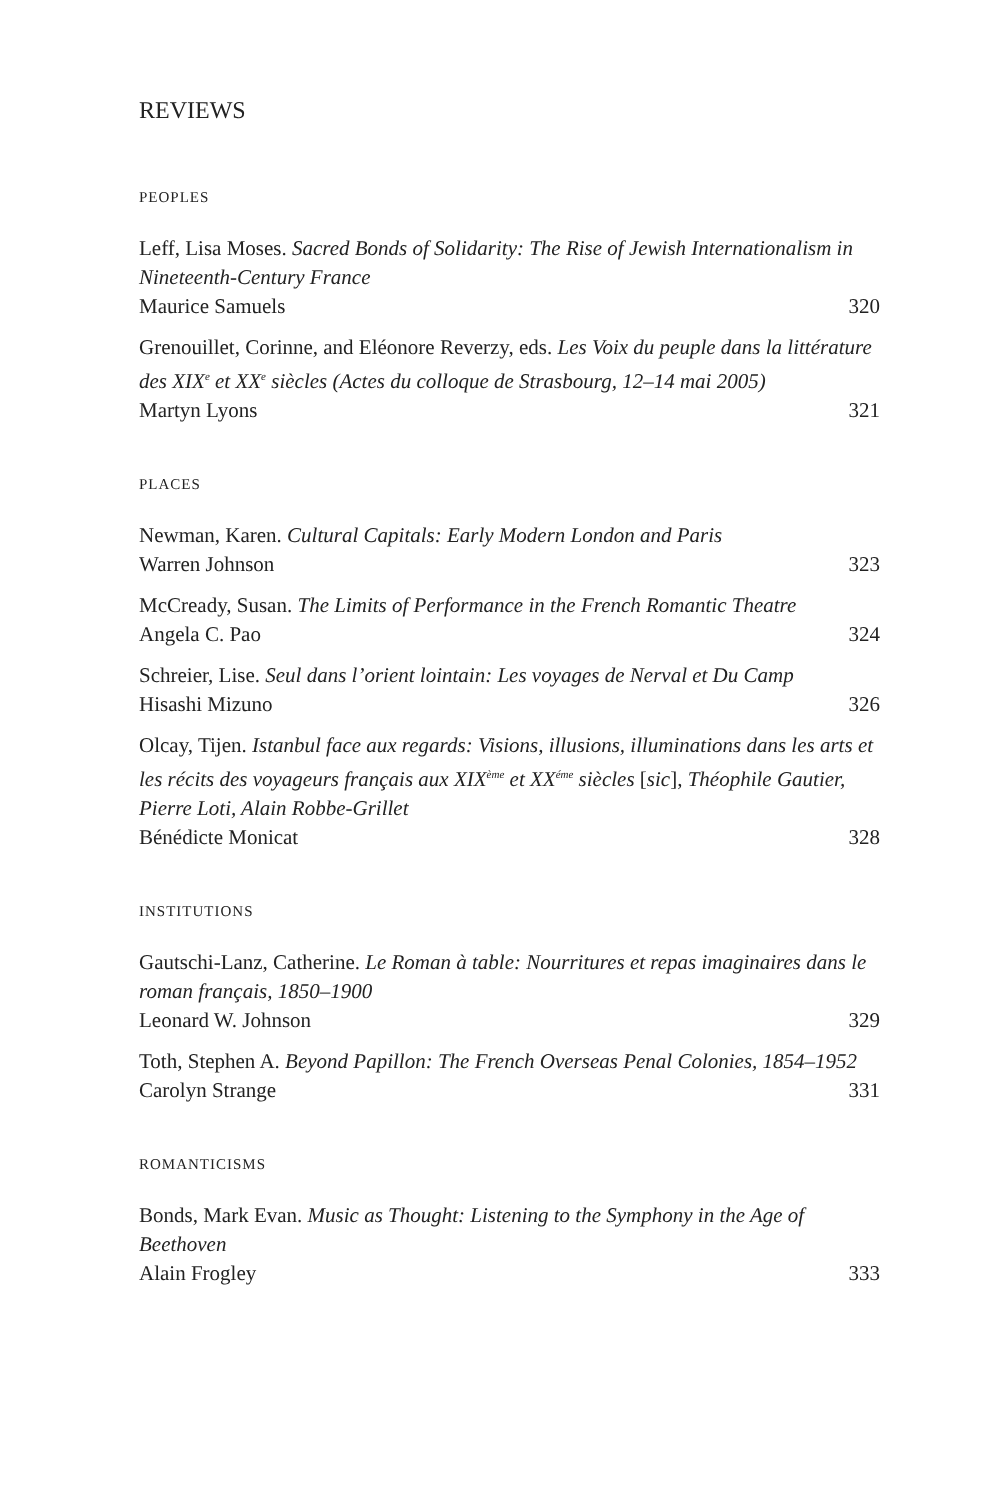REVIEWS
PEOPLES
Leff, Lisa Moses. Sacred Bonds of Solidarity: The Rise of Jewish Internation­alism in Nineteenth-Century France
Maurice Samuels 320
Grenouillet, Corinne, and Eléonore Reverzy, eds. Les Voix du peuple dans la littérature des XIX<sup>e</sup> et XX<sup>e</sup> siècles (Actes du colloque de Strasbourg, 12–14 mai 2005)
Martyn Lyons 321
PLACES
Newman, Karen. Cultural Capitals: Early Modern London and Paris
Warren Johnson 323
McCready, Susan. The Limits of Performance in the French Romantic Theatre
Angela C. Pao 324
Schreier, Lise. Seul dans l’orient lointain: Les voyages de Nerval et Du Camp
Hisashi Mizuno 326
Olcay, Tijen. Istanbul face aux regards: Visions, illusions, illuminations dans les arts et les récits des voyageurs français aux XIX<sup>ème</sup> et XX<sup>éme</sup> siècles [sic], Théophile Gautier, Pierre Loti, Alain Robbe-Grillet
Bénédicte Monicat 328
INSTITUTIONS
Gautschi-Lanz, Catherine. Le Roman à table: Nourritures et repas imagin­aires dans le roman français, 1850–1900
Leonard W. Johnson 329
Toth, Stephen A. Beyond Papillon: The French Overseas Penal Colonies, 1854–1952
Carolyn Strange 331
ROMANTICISMS
Bonds, Mark Evan. Music as Thought: Listening to the Symphony in the Age of Beethoven
Alain Frogley 333